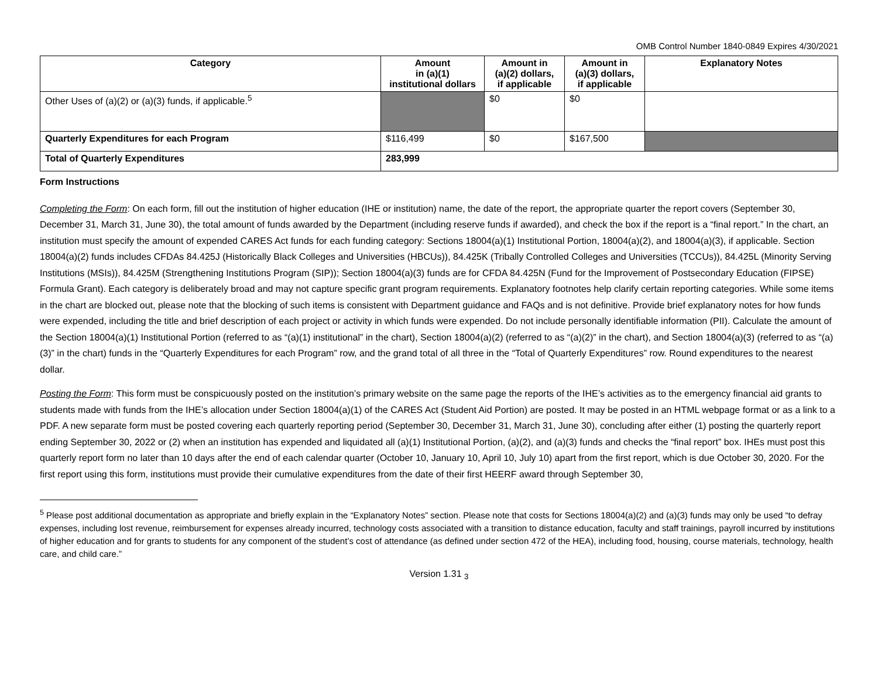OMB Control Number 1840-0849 Expires 4/30/2021
| Category | Amount in (a)(1) institutional dollars | Amount in (a)(2) dollars, if applicable | Amount in (a)(3) dollars, if applicable | Explanatory Notes |
| --- | --- | --- | --- | --- |
| Other Uses of (a)(2) or (a)(3) funds, if applicable.<sup>5</sup> | | $0 | $0 | |
| Quarterly Expenditures for each Program | $116,499 | $0 | $167,500 | |
| Total of Quarterly Expenditures | 283,999 | | | |
Form Instructions
Completing the Form: On each form, fill out the institution of higher education (IHE or institution) name, the date of the report, the appropriate quarter the report covers (September 30, December 31, March 31, June 30), the total amount of funds awarded by the Department (including reserve funds if awarded), and check the box if the report is a “final report.” In the chart, an institution must specify the amount of expended CARES Act funds for each funding category: Sections 18004(a)(1) Institutional Portion, 18004(a)(2), and 18004(a)(3), if applicable. Section 18004(a)(2) funds includes CFDAs 84.425J (Historically Black Colleges and Universities (HBCUs)), 84.425K (Tribally Controlled Colleges and Universities (TCCUs)), 84.425L (Minority Serving Institutions (MSIs)), 84.425M (Strengthening Institutions Program (SIP)); Section 18004(a)(3) funds are for CFDA 84.425N (Fund for the Improvement of Postsecondary Education (FIPSE) Formula Grant). Each category is deliberately broad and may not capture specific grant program requirements. Explanatory footnotes help clarify certain reporting categories. While some items in the chart are blocked out, please note that the blocking of such items is consistent with Department guidance and FAQs and is not definitive. Provide brief explanatory notes for how funds were expended, including the title and brief description of each project or activity in which funds were expended. Do not include personally identifiable information (PII). Calculate the amount of the Section 18004(a)(1) Institutional Portion (referred to as “(a)(1) institutional” in the chart), Section 18004(a)(2) (referred to as “(a)(2)” in the chart), and Section 18004(a)(3) (referred to as “(a)(3)” in the chart) funds in the “Quarterly Expenditures for each Program” row, and the grand total of all three in the “Total of Quarterly Expenditures” row. Round expenditures to the nearest dollar.
Posting the Form: This form must be conspicuously posted on the institution’s primary website on the same page the reports of the IHE’s activities as to the emergency financial aid grants to students made with funds from the IHE’s allocation under Section 18004(a)(1) of the CARES Act (Student Aid Portion) are posted. It may be posted in an HTML webpage format or as a link to a PDF. A new separate form must be posted covering each quarterly reporting period (September 30, December 31, March 31, June 30), concluding after either (1) posting the quarterly report ending September 30, 2022 or (2) when an institution has expended and liquidated all (a)(1) Institutional Portion, (a)(2), and (a)(3) funds and checks the “final report” box. IHEs must post this quarterly report form no later than 10 days after the end of each calendar quarter (October 10, January 10, April 10, July 10) apart from the first report, which is due October 30, 2020. For the first report using this form, institutions must provide their cumulative expenditures from the date of their first HEERF award through September 30,
<sup>5</sup> Please post additional documentation as appropriate and briefly explain in the “Explanatory Notes” section. Please note that costs for Sections 18004(a)(2) and (a)(3) funds may only be used “to defray expenses, including lost revenue, reimbursement for expenses already incurred, technology costs associated with a transition to distance education, faculty and staff trainings, payroll incurred by institutions of higher education and for grants to students for any component of the student’s cost of attendance (as defined under section 472 of the HEA), including food, housing, course materials, technology, health care, and child care.”
Version 1.31 <sub>3</sub>